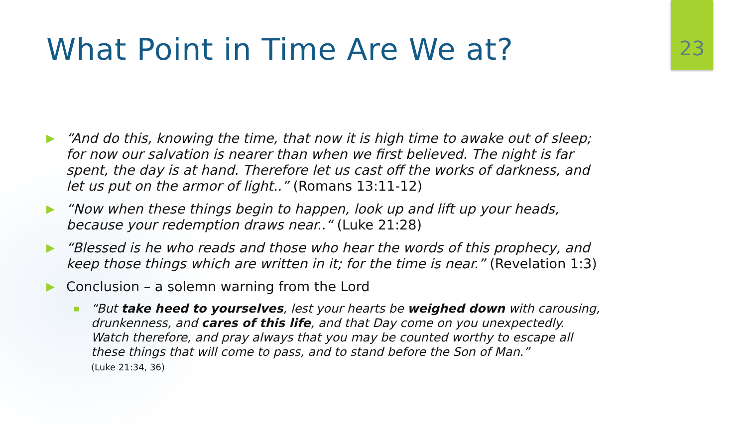23
What Point in Time Are We at?
▶ “And do this, knowing the time, that now it is high time to awake out of sleep; for now our salvation is nearer than when we first believed. The night is far spent, the day is at hand. Therefore let us cast off the works of darkness, and let us put on the armor of light..” (Romans 13:11-12)
▶ “Now when these things begin to happen, look up and lift up your heads, because your redemption draws near..“ (Luke 21:28)
▶ “Blessed is he who reads and those who hear the words of this prophecy, and keep those things which are written in it; for the time is near.” (Revelation 1:3)
▶ Conclusion – a solemn warning from the Lord
■ “But take heed to yourselves, lest your hearts be weighed down with carousing, drunkenness, and cares of this life, and that Day come on you unexpectedly. Watch therefore, and pray always that you may be counted worthy to escape all these things that will come to pass, and to stand before the Son of Man.”
(Luke 21:34, 36)